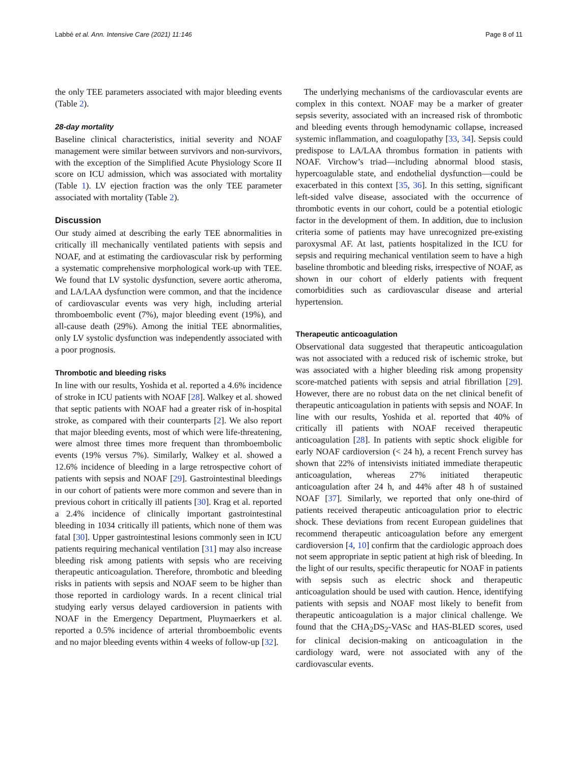Labbé et al. Ann. Intensive Care (2021) 11:146 Page 8 of 11
the only TEE parameters associated with major bleeding events (Table 2).
28-day mortality
Baseline clinical characteristics, initial severity and NOAF management were similar between survivors and non-survivors, with the exception of the Simplified Acute Physiology Score II score on ICU admission, which was associated with mortality (Table 1). LV ejection fraction was the only TEE parameter associated with mortality (Table 2).
Discussion
Our study aimed at describing the early TEE abnormalities in critically ill mechanically ventilated patients with sepsis and NOAF, and at estimating the cardiovascular risk by performing a systematic comprehensive morphological work-up with TEE. We found that LV systolic dysfunction, severe aortic atheroma, and LA/LAA dysfunction were common, and that the incidence of cardiovascular events was very high, including arterial thromboembolic event (7%), major bleeding event (19%), and all-cause death (29%). Among the initial TEE abnormalities, only LV systolic dysfunction was independently associated with a poor prognosis.
Thrombotic and bleeding risks
In line with our results, Yoshida et al. reported a 4.6% incidence of stroke in ICU patients with NOAF [28]. Walkey et al. showed that septic patients with NOAF had a greater risk of in-hospital stroke, as compared with their counterparts [2]. We also report that major bleeding events, most of which were life-threatening, were almost three times more frequent than thromboembolic events (19% versus 7%). Similarly, Walkey et al. showed a 12.6% incidence of bleeding in a large retrospective cohort of patients with sepsis and NOAF [29]. Gastrointestinal bleedings in our cohort of patients were more common and severe than in previous cohort in critically ill patients [30]. Krag et al. reported a 2.4% incidence of clinically important gastrointestinal bleeding in 1034 critically ill patients, which none of them was fatal [30]. Upper gastrointestinal lesions commonly seen in ICU patients requiring mechanical ventilation [31] may also increase bleeding risk among patients with sepsis who are receiving therapeutic anticoagulation. Therefore, thrombotic and bleeding risks in patients with sepsis and NOAF seem to be higher than those reported in cardiology wards. In a recent clinical trial studying early versus delayed cardioversion in patients with NOAF in the Emergency Department, Pluymaerkers et al. reported a 0.5% incidence of arterial thromboembolic events and no major bleeding events within 4 weeks of follow-up [32].
The underlying mechanisms of the cardiovascular events are complex in this context. NOAF may be a marker of greater sepsis severity, associated with an increased risk of thrombotic and bleeding events through hemodynamic collapse, increased systemic inflammation, and coagulopathy [33, 34]. Sepsis could predispose to LA/LAA thrombus formation in patients with NOAF. Virchow’s triad—including abnormal blood stasis, hypercoagulable state, and endothelial dysfunction—could be exacerbated in this context [35, 36]. In this setting, significant left-sided valve disease, associated with the occurrence of thrombotic events in our cohort, could be a potential etiologic factor in the development of them. In addition, due to inclusion criteria some of patients may have unrecognized pre-existing paroxysmal AF. At last, patients hospitalized in the ICU for sepsis and requiring mechanical ventilation seem to have a high baseline thrombotic and bleeding risks, irrespective of NOAF, as shown in our cohort of elderly patients with frequent comorbidities such as cardiovascular disease and arterial hypertension.
Therapeutic anticoagulation
Observational data suggested that therapeutic anticoagulation was not associated with a reduced risk of ischemic stroke, but was associated with a higher bleeding risk among propensity score-matched patients with sepsis and atrial fibrillation [29]. However, there are no robust data on the net clinical benefit of therapeutic anticoagulation in patients with sepsis and NOAF. In line with our results, Yoshida et al. reported that 40% of critically ill patients with NOAF received therapeutic anticoagulation [28]. In patients with septic shock eligible for early NOAF cardioversion (< 24 h), a recent French survey has shown that 22% of intensivists initiated immediate therapeutic anticoagulation, whereas 27% initiated therapeutic anticoagulation after 24 h, and 44% after 48 h of sustained NOAF [37]. Similarly, we reported that only one-third of patients received therapeutic anticoagulation prior to electric shock. These deviations from recent European guidelines that recommend therapeutic anticoagulation before any emergent cardioversion [4, 10] confirm that the cardiologic approach does not seem appropriate in septic patient at high risk of bleeding. In the light of our results, specific therapeutic for NOAF in patients with sepsis such as electric shock and therapeutic anticoagulation should be used with caution. Hence, identifying patients with sepsis and NOAF most likely to benefit from therapeutic anticoagulation is a major clinical challenge. We found that the CHA<sub>2</sub>DS<sub>2</sub>-VASc and HAS-BLED scores, used for clinical decision-making on anticoagulation in the cardiology ward, were not associated with any of the cardiovascular events.